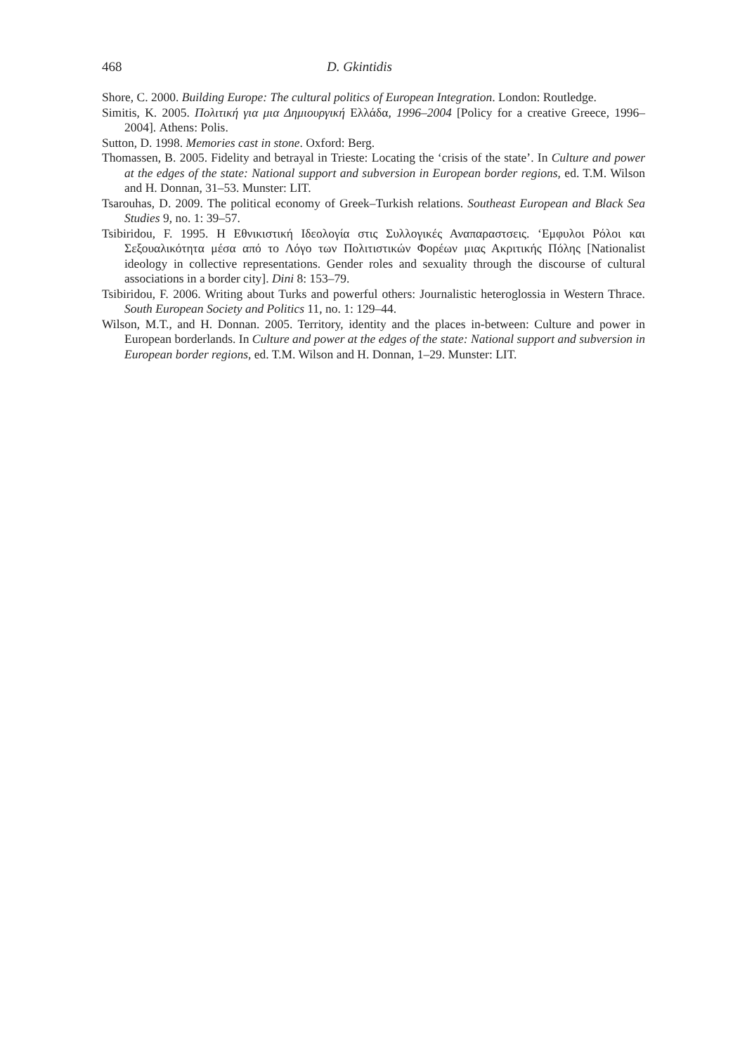468 D. Gkintidis
Shore, C. 2000. Building Europe: The cultural politics of European Integration. London: Routledge.
Simitis, K. 2005. Πολιτική για μια Δημιουργική Ελλάδα, 1996–2004 [Policy for a creative Greece, 1996–2004]. Athens: Polis.
Sutton, D. 1998. Memories cast in stone. Oxford: Berg.
Thomassen, B. 2005. Fidelity and betrayal in Trieste: Locating the ‘crisis of the state’. In Culture and power at the edges of the state: National support and subversion in European border regions, ed. T.M. Wilson and H. Donnan, 31–53. Munster: LIT.
Tsarouhas, D. 2009. The political economy of Greek–Turkish relations. Southeast European and Black Sea Studies 9, no. 1: 39–57.
Tsibiridou, F. 1995. Η Εθνικιστική Ιδεολογία στις Συλλογικές Αναπαραστσεις. ‘Εμφυλοι Ρόλοι και Σεξουαλικότητα μέσα από το Λόγο των Πολιτιστικών Φορέων μιας Ακριτικής Πόλης [Nationalist ideology in collective representations. Gender roles and sexuality through the discourse of cultural associations in a border city]. Dini 8: 153–79.
Tsibiridou, F. 2006. Writing about Turks and powerful others: Journalistic heteroglossia in Western Thrace. South European Society and Politics 11, no. 1: 129–44.
Wilson, M.T., and H. Donnan. 2005. Territory, identity and the places in-between: Culture and power in European borderlands. In Culture and power at the edges of the state: National support and subversion in European border regions, ed. T.M. Wilson and H. Donnan, 1–29. Munster: LIT.